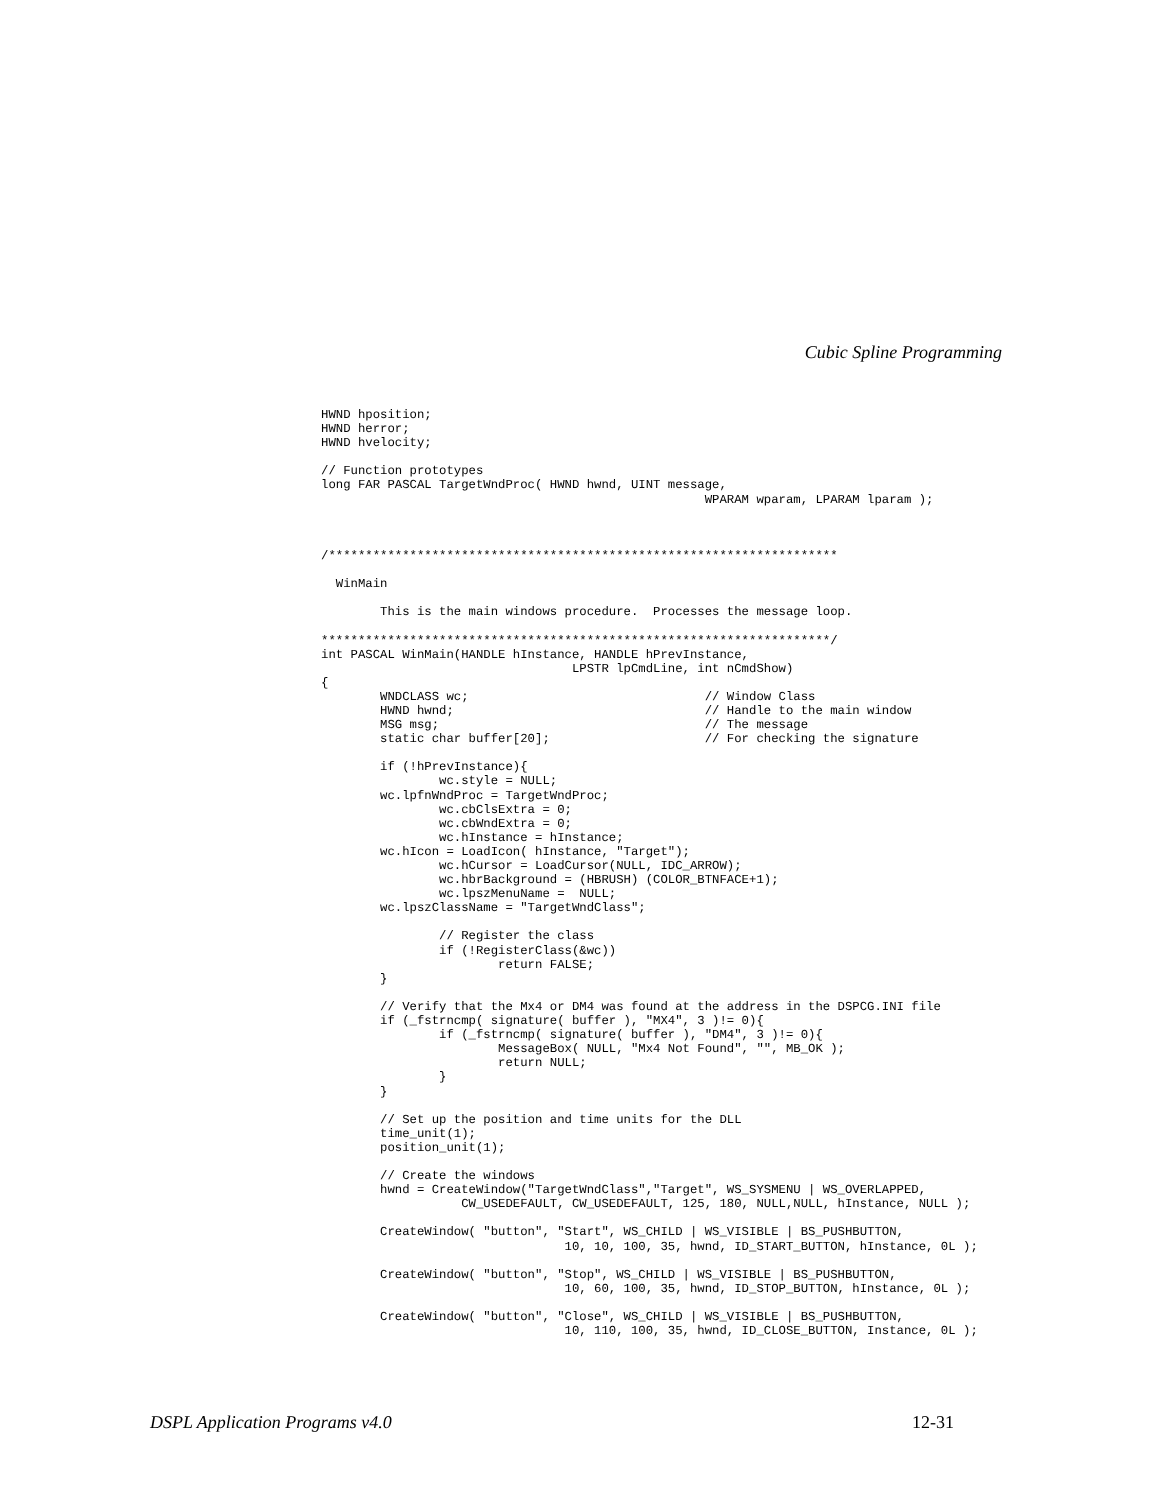Cubic Spline Programming
HWND hposition;
HWND herror;
HWND hvelocity;

// Function prototypes
long FAR PASCAL TargetWndProc( HWND hwnd, UINT message,
                                                    WPARAM wparam, LPARAM lparam );



/*********************************************************************

  WinMain

        This is the main windows procedure.  Processes the message loop.

*********************************************************************/
int PASCAL WinMain(HANDLE hInstance, HANDLE hPrevInstance,
                                  LPSTR lpCmdLine, int nCmdShow)
{
        WNDCLASS wc;                                // Window Class
        HWND hwnd;                                  // Handle to the main window
        MSG msg;                                    // The message
        static char buffer[20];                     // For checking the signature

        if (!hPrevInstance){
                wc.style = NULL;
        wc.lpfnWndProc = TargetWndProc;
                wc.cbClsExtra = 0;
                wc.cbWndExtra = 0;
                wc.hInstance = hInstance;
        wc.hIcon = LoadIcon( hInstance, "Target");
                wc.hCursor = LoadCursor(NULL, IDC_ARROW);
                wc.hbrBackground = (HBRUSH) (COLOR_BTNFACE+1);
                wc.lpszMenuName =  NULL;
        wc.lpszClassName = "TargetWndClass";

                // Register the class
                if (!RegisterClass(&wc))
                        return FALSE;
        }

        // Verify that the Mx4 or DM4 was found at the address in the DSPCG.INI file
        if (_fstrncmp( signature( buffer ), "MX4", 3 )!= 0){
                if (_fstrncmp( signature( buffer ), "DM4", 3 )!= 0){
                        MessageBox( NULL, "Mx4 Not Found", "", MB_OK );
                        return NULL;
                }
        }

        // Set up the position and time units for the DLL
        time_unit(1);
        position_unit(1);

        // Create the windows
        hwnd = CreateWindow("TargetWndClass","Target", WS_SYSMENU | WS_OVERLAPPED,
                   CW_USEDEFAULT, CW_USEDEFAULT, 125, 180, NULL,NULL, hInstance, NULL );

        CreateWindow( "button", "Start", WS_CHILD | WS_VISIBLE | BS_PUSHBUTTON,
                                 10, 10, 100, 35, hwnd, ID_START_BUTTON, hInstance, 0L );

        CreateWindow( "button", "Stop", WS_CHILD | WS_VISIBLE | BS_PUSHBUTTON,
                                 10, 60, 100, 35, hwnd, ID_STOP_BUTTON, hInstance, 0L );

        CreateWindow( "button", "Close", WS_CHILD | WS_VISIBLE | BS_PUSHBUTTON,
                                 10, 110, 100, 35, hwnd, ID_CLOSE_BUTTON, Instance, 0L );
DSPL Application Programs v4.0 12-31